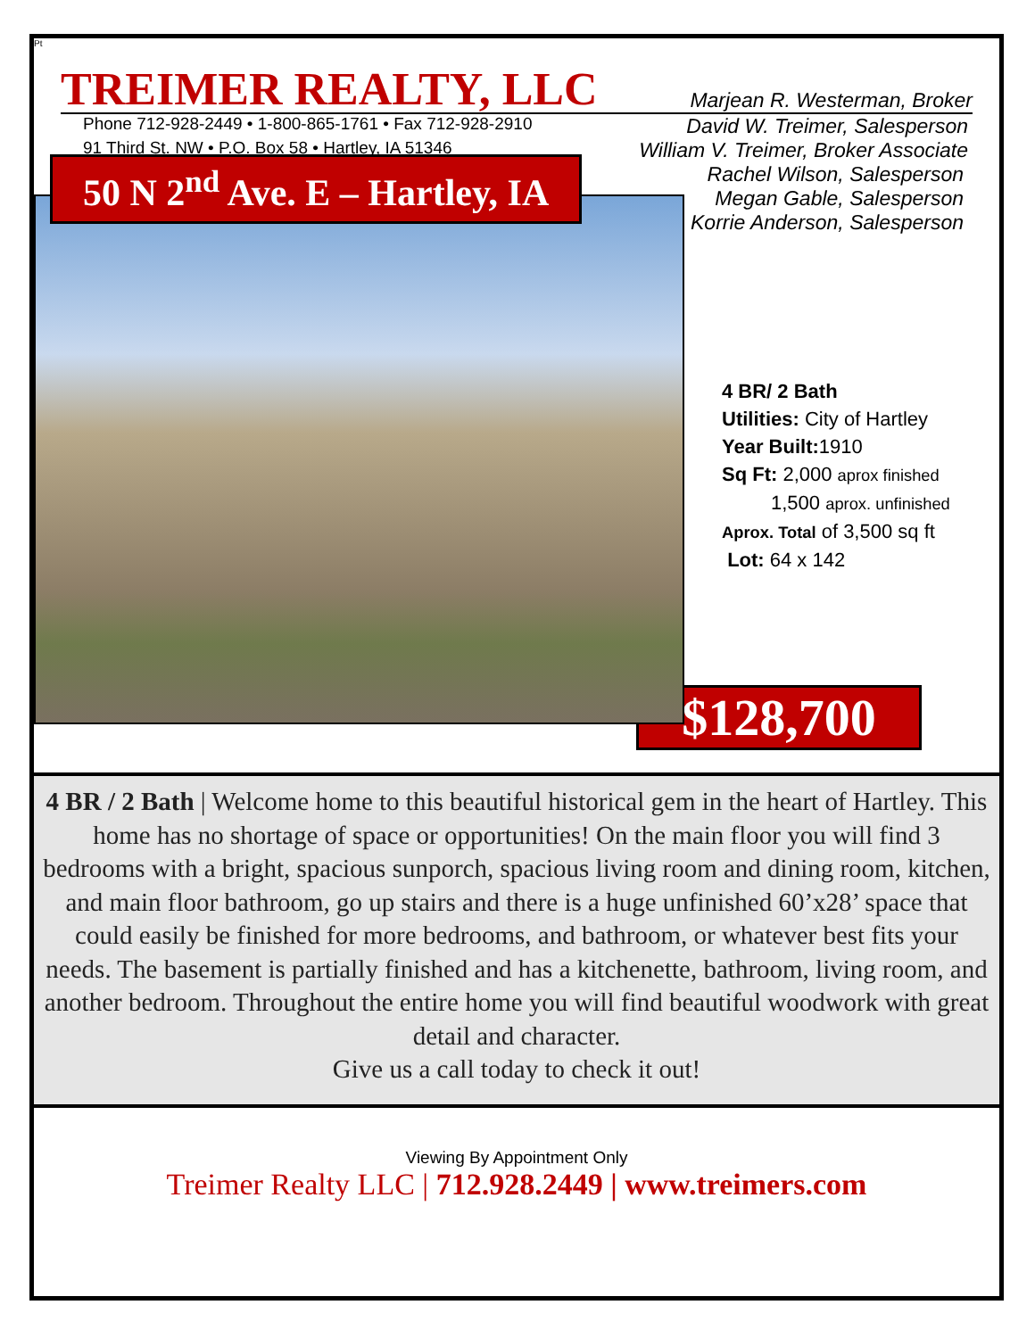Pt
TREIMER REALTY, LLC
Marjean R. Westerman, Broker
Phone 712-928-2449 • 1-800-865-1761 • Fax 712-928-2910 David W. Treimer, Salesperson
91 Third St. NW • P.O. Box 58 • Hartley, IA 51346 William V. Treimer, Broker Associate
Rachel Wilson, Salesperson
Megan Gable, Salesperson
Korrie Anderson, Salesperson
50 N 2<sup>nd</sup> Ave. E – Hartley, IA
4 BR/ 2 Bath
Utilities: City of Hartley
Year Built: 1910
Sq Ft: 2,000 aprox finished
1,500 aprox. unfinished
Aprox. Total of 3,500 sq ft
Lot: 64 x 142
$128,700
4 BR / 2 Bath | Welcome home to this beautiful historical gem in the heart of Hartley. This home has no shortage of space or opportunities! On the main floor you will find 3 bedrooms with a bright, spacious sunporch, spacious living room and dining room, kitchen, and main floor bathroom, go up stairs and there is a huge unfinished 60’x28’ space that could easily be finished for more bedrooms, and bathroom, or whatever best fits your needs. The basement is partially finished and has a kitchenette, bathroom, living room, and another bedroom. Throughout the entire home you will find beautiful woodwork with great detail and character.
Give us a call today to check it out!
Viewing By Appointment Only
Treimer Realty LLC | 712.928.2449 | www.treimers.com